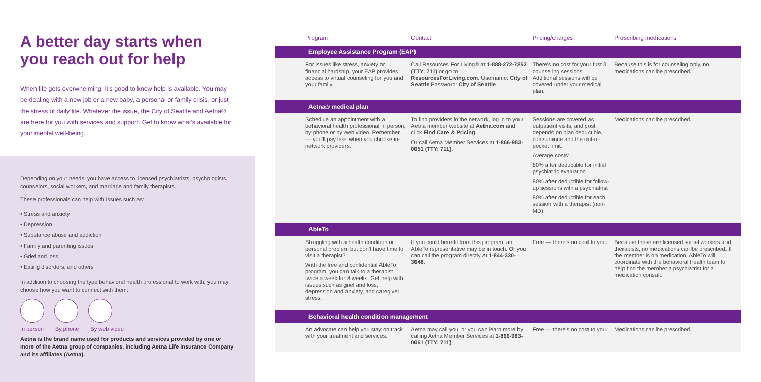A better day starts when you reach out for help
When life gets overwhelming, it’s good to know help is available. You may be dealing with a new job or a new baby, a personal or family crisis, or just the stress of daily life. Whatever the issue, the City of Seattle and Aetna® are here for you with services and support. Get to know what’s available for your mental well-being.
Depending on your needs, you have access to licensed psychiatrists, psychologists, counselors, social workers, and marriage and family therapists.
These professionals can help with issues such as:
• Stress and anxiety
• Depression
• Substance abuse and addiction
• Family and parenting issues
• Grief and loss
• Eating disorders, and others
In addition to choosing the type behavioral health professional to work with, you may choose how you want to connect with them:
In person By phone By web video
Aetna is the brand name used for products and services provided by one or more of the Aetna group of companies, including Aetna Life Insurance Company and its affiliates (Aetna).
| | Program | Contact | Pricing/charges | Prescribing medications |
| --- | --- | --- | --- | --- |
| | Employee Assistance Program (EAP) | | | |
| | For issues like stress, anxiety or financial hardship, your EAP provides access to virtual counseling for you and your family. | Call Resources For Living® at 1-888-272-7252 (TTY: 711) or go to ResourcesForLiving.com . Username: City of Seattle Password: City of Seattle | There’s no cost for your first 3 counseling sessions. Additional sessions will be covered under your medical plan. | Because this is for counseling only, no medications can be prescribed. |
| | Aetna® medical plan | | | |
| | Schedule an appointment with a behavioral health professional in person, by phone or by web video. Remember — you’ll pay less when you choose in-network providers. | To find providers in the network, log in to your Aetna member website at Aetna.com and click Find Care & Pricing . Or call Aetna Member Services at 1-866-983-0051 (TTY: 711) . | Sessions are covered as outpatient visits, and cost depends on plan deductible, coinsurance and the out-of-pocket limit. Average costs: 80% after deductible for initial psychiatric evaluation 80% after deductible for follow-up sessions with a psychiatrist 80% after deductible for each session with a therapist (non-MD) | Medications can be prescribed. |
| | AbleTo | | | |
| | Struggling with a health condition or personal problem but don’t have time to visit a therapist? With the free and confidential AbleTo program, you can talk to a therapist twice a week for 8 weeks. Get help with issues such as grief and loss, depression and anxiety, and caregiver stress. | If you could benefit from this program, an AbleTo representative may be in touch. Or you can call the program directly at 1-844-330-3648 . | Free — there’s no cost to you. | Because these are licensed social workers and therapists, no medications can be prescribed. If the member is on medication, AbleTo will coordinate with the behavioral health team to help find the member a psychiatrist for a medication consult. |
| | Behavioral health condition management | | | |
| | An advocate can help you stay on track with your treatment and services. | Aetna may call you, or you can learn more by calling Aetna Member Services at 1-866-983-0051 (TTY: 711) . | Free — there’s no cost to you. | Medications can be prescribed. |